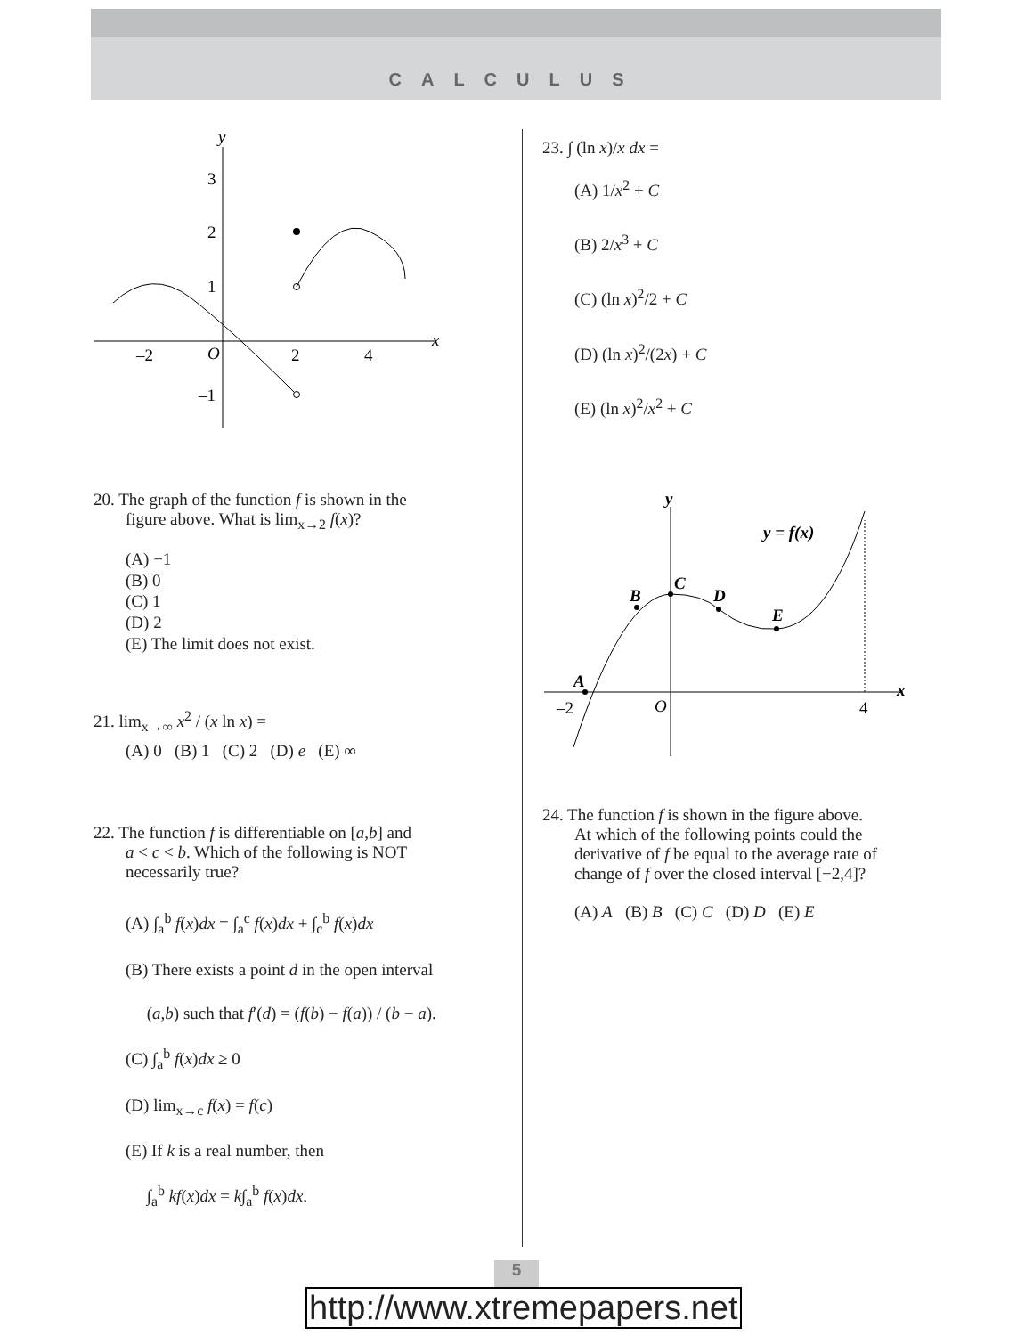CALCULUS
y
x
3
2
1
–1
–2
O
2
4
20. The graph of the function f is shown in the
figure above. What is lim<sub>x→2</sub> f(x)?
(A) −1
(B) 0
(C) 1
(D) 2
(E) The limit does not exist.
21. lim<sub>x→∞</sub> x<sup>2</sup> / (x ln x) =
(A) 0 (B) 1 (C) 2 (D) e (E) ∞
22. The function f is differentiable on [a,b] and
a < c < b. Which of the following is NOT
necessarily true?
(A) ∫<sub>a</sub><sup>b</sup> f(x)dx = ∫<sub>a</sub><sup>c</sup> f(x)dx + ∫<sub>c</sub><sup>b</sup> f(x)dx
(B) There exists a point d in the open interval
(a,b) such that f′(d) = (f(b) − f(a)) / (b − a).
(C) ∫<sub>a</sub><sup>b</sup> f(x)dx ≥ 0
(D) lim<sub>x→c</sub> f(x) = f(c)
(E) If k is a real number, then
∫<sub>a</sub><sup>b</sup> kf(x)dx = k∫<sub>a</sub><sup>b</sup> f(x)dx.
23. ∫ (ln x)/x dx =
(A) 1/x<sup>2</sup> + C
(B) 2/x<sup>3</sup> + C
(C) (ln x)<sup>2</sup>/2 + C
(D) (ln x)<sup>2</sup>/(2x) + C
(E) (ln x)<sup>2</sup>/x<sup>2</sup> + C
y
x
–2
O
4
y = f(x)
A
B
C
D
E
24. The function f is shown in the figure above.
At which of the following points could the
derivative of f be equal to the average rate of
change of f over the closed interval [−2,4]?
(A) A (B) B (C) C (D) D (E) E
5
http://www.xtremepapers.net